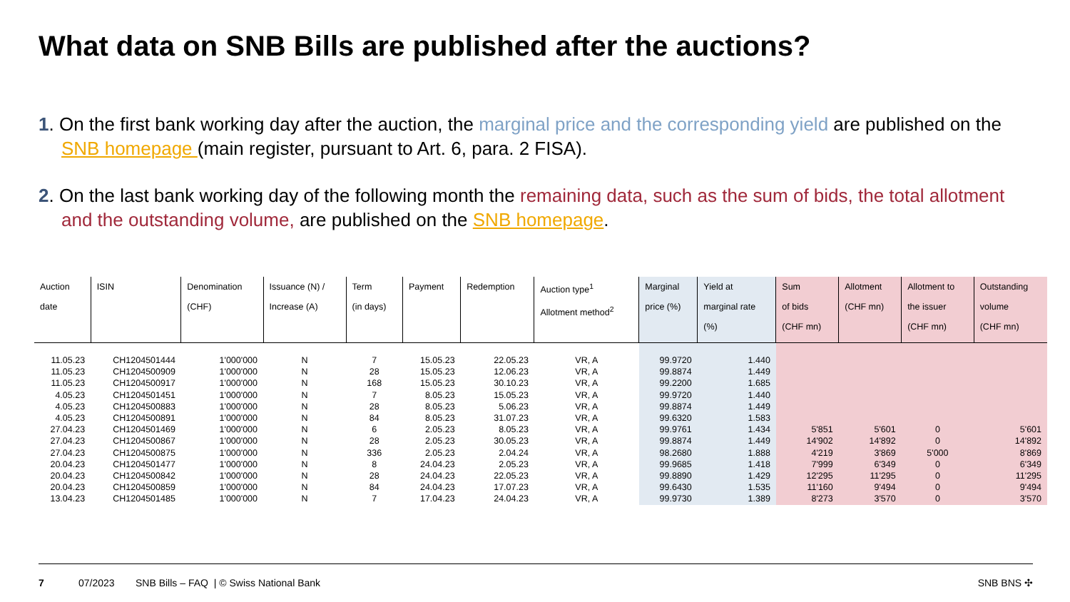What data on SNB Bills are published after the auctions?
1. On the first bank working day after the auction, the marginal price and the corresponding yield are published on the SNB homepage (main register, pursuant to Art. 6, para. 2 FISA).
2. On the last bank working day of the following month the remaining data, such as the sum of bids, the total allotment and the outstanding volume, are published on the SNB homepage.
| Auction date | ISIN | Denomination (CHF) | Issuance (N) / Increase (A) | Term (in days) | Payment | Redemption | Auction type<sup>1</sup> Allotment method<sup>2</sup> | Marginal price (%) | Yield at marginal rate (%) | Sum of bids (CHF mn) | Allotment (CHF mn) | Allotment to the issuer (CHF mn) | Outstanding volume (CHF mn) |
| --- | --- | --- | --- | --- | --- | --- | --- | --- | --- | --- | --- | --- | --- |
| 11.05.23 | CH1204501444 | 1'000'000 | N | 7 | 15.05.23 | 22.05.23 | VR, A | 99.9720 | 1.440 | | | | |
| 11.05.23 | CH1204500909 | 1'000'000 | N | 28 | 15.05.23 | 12.06.23 | VR, A | 99.8874 | 1.449 | | | | |
| 11.05.23 | CH1204500917 | 1'000'000 | N | 168 | 15.05.23 | 30.10.23 | VR, A | 99.2200 | 1.685 | | | | |
| 4.05.23 | CH1204501451 | 1'000'000 | N | 7 | 8.05.23 | 15.05.23 | VR, A | 99.9720 | 1.440 | | | | |
| 4.05.23 | CH1204500883 | 1'000'000 | N | 28 | 8.05.23 | 5.06.23 | VR, A | 99.8874 | 1.449 | | | | |
| 4.05.23 | CH1204500891 | 1'000'000 | N | 84 | 8.05.23 | 31.07.23 | VR, A | 99.6320 | 1.583 | | | | |
| 27.04.23 | CH1204501469 | 1'000'000 | N | 6 | 2.05.23 | 8.05.23 | VR, A | 99.9761 | 1.434 | 5'851 | 5'601 | 0 | 5'601 |
| 27.04.23 | CH1204500867 | 1'000'000 | N | 28 | 2.05.23 | 30.05.23 | VR, A | 99.8874 | 1.449 | 14'902 | 14'892 | 0 | 14'892 |
| 27.04.23 | CH1204500875 | 1'000'000 | N | 336 | 2.05.23 | 2.04.24 | VR, A | 98.2680 | 1.888 | 4'219 | 3'869 | 5'000 | 8'869 |
| 20.04.23 | CH1204501477 | 1'000'000 | N | 8 | 24.04.23 | 2.05.23 | VR, A | 99.9685 | 1.418 | 7'999 | 6'349 | 0 | 6'349 |
| 20.04.23 | CH1204500842 | 1'000'000 | N | 28 | 24.04.23 | 22.05.23 | VR, A | 99.8890 | 1.429 | 12'295 | 11'295 | 0 | 11'295 |
| 20.04.23 | CH1204500859 | 1'000'000 | N | 84 | 24.04.23 | 17.07.23 | VR, A | 99.6430 | 1.535 | 11'160 | 9'494 | 0 | 9'494 |
| 13.04.23 | CH1204501485 | 1'000'000 | N | 7 | 17.04.23 | 24.04.23 | VR, A | 99.9730 | 1.389 | 8'273 | 3'570 | 0 | 3'570 |
7 07/2023 SNB Bills – FAQ | © Swiss National Bank SNB BNS ✣